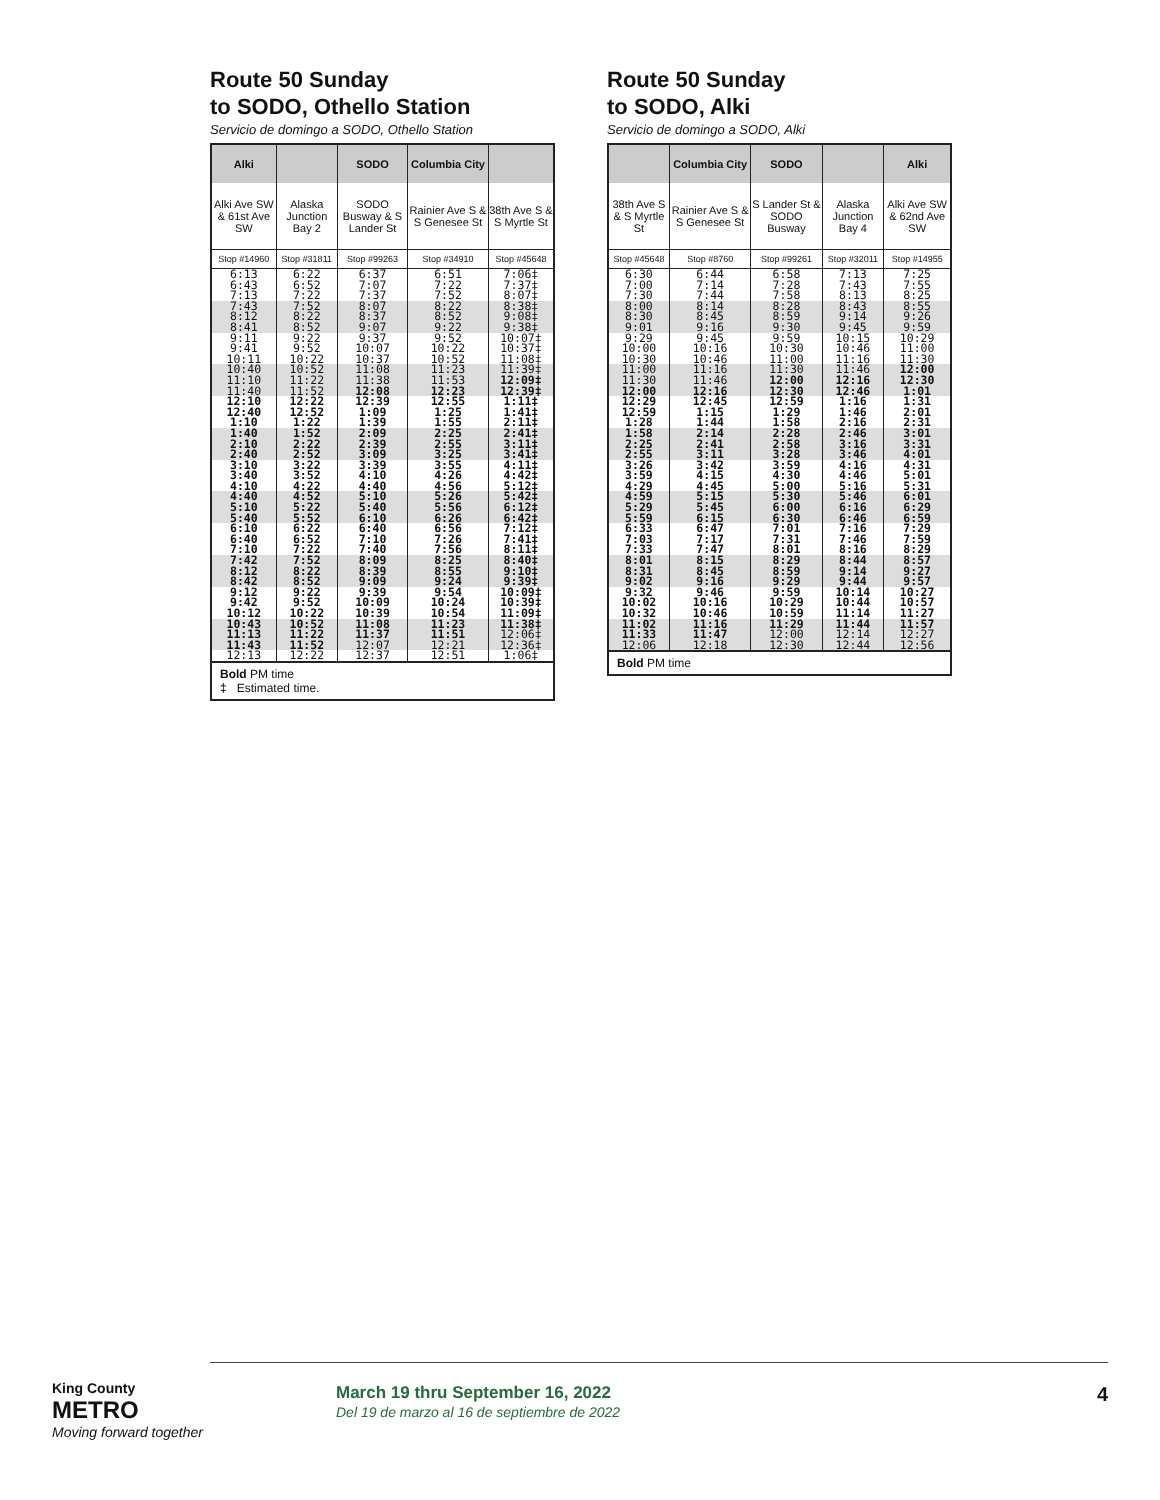Route 50 Sunday
to SODO, Othello Station
Servicio de domingo a SODO, Othello Station
| Alki | | SODO | Columbia City | |
| --- | --- | --- | --- | --- |
| Alki Ave SW & 61st Ave SW | Alaska Junction Bay 2 | SODO Busway & S Lander St | Rainier Ave S & S Genesee St | 38th Ave S & S Myrtle St |
| Stop #14960 | Stop #31811 | Stop #99263 | Stop #34910 | Stop #45648 |
| 6:13 6:43 7:13 | 6:22 6:52 7:22 | 6:37 7:07 7:37 | 6:51 7:22 7:52 | 7:06‡ 7:37‡ 8:07‡ |
| 7:43 8:12 8:41 | 7:52 8:22 8:52 | 8:07 8:37 9:07 | 8:22 8:52 9:22 | 8:38‡ 9:08‡ 9:38‡ |
| 9:11 9:41 10:11 | 9:22 9:52 10:22 | 9:37 10:07 10:37 | 9:52 10:22 10:52 | 10:07‡ 10:37‡ 11:08‡ |
| 10:40 11:10 11:40 | 10:52 11:22 11:52 | 11:08 11:38 12:08 | 11:23 11:53 12:23 | 11:39‡ 12:09‡ 12:39‡ |
| 12:10 12:40 1:10 | 12:22 12:52 1:22 | 12:39 1:09 1:39 | 12:55 1:25 1:55 | 1:11‡ 1:41‡ 2:11‡ |
| 1:40 2:10 2:40 | 1:52 2:22 2:52 | 2:09 2:39 3:09 | 2:25 2:55 3:25 | 2:41‡ 3:11‡ 3:41‡ |
| 3:10 3:40 4:10 | 3:22 3:52 4:22 | 3:39 4:10 4:40 | 3:55 4:26 4:56 | 4:11‡ 4:42‡ 5:12‡ |
| 4:40 5:10 5:40 | 4:52 5:22 5:52 | 5:10 5:40 6:10 | 5:26 5:56 6:26 | 5:42‡ 6:12‡ 6:42‡ |
| 6:10 6:40 7:10 | 6:22 6:52 7:22 | 6:40 7:10 7:40 | 6:56 7:26 7:56 | 7:12‡ 7:41‡ 8:11‡ |
| 7:42 8:12 8:42 | 7:52 8:22 8:52 | 8:09 8:39 9:09 | 8:25 8:55 9:24 | 8:40‡ 9:10‡ 9:39‡ |
| 9:12 9:42 10:12 | 9:22 9:52 10:22 | 9:39 10:09 10:39 | 9:54 10:24 10:54 | 10:09‡ 10:39‡ 11:09‡ |
| 10:43 11:13 11:43 | 10:52 11:22 11:52 | 11:08 11:37 12:07 | 11:23 11:51 12:21 | 11:38‡ 12:06‡ 12:36‡ |
| 12:13 | 12:22 | 12:37 | 12:51 | 1:06‡ |
Bold PM time
‡ Estimated time.
Route 50 Sunday
to SODO, Alki
Servicio de domingo a SODO, Alki
| | Columbia City | SODO | | Alki |
| --- | --- | --- | --- | --- |
| 38th Ave S & S Myrtle St | Rainier Ave S & S Genesee St | S Lander St & SODO Busway | Alaska Junction Bay 4 | Alki Ave SW & 62nd Ave SW |
| Stop #45648 | Stop #8760 | Stop #99261 | Stop #32011 | Stop #14955 |
| 6:30 7:00 7:30 | 6:44 7:14 7:44 | 6:58 7:28 7:58 | 7:13 7:43 8:13 | 7:25 7:55 8:25 |
| 8:00 8:30 9:01 | 8:14 8:45 9:16 | 8:28 8:59 9:30 | 8:43 9:14 9:45 | 8:55 9:26 9:59 |
| 9:29 10:00 10:30 | 9:45 10:16 10:46 | 9:59 10:30 11:00 | 10:15 10:46 11:16 | 10:29 11:00 11:30 |
| 11:00 11:30 12:00 | 11:16 11:46 12:16 | 11:30 12:00 12:30 | 11:46 12:16 12:46 | 12:00 12:30 1:01 |
| 12:29 12:59 1:28 | 12:45 1:15 1:44 | 12:59 1:29 1:58 | 1:16 1:46 2:16 | 1:31 2:01 2:31 |
| 1:58 2:25 2:55 | 2:14 2:41 3:11 | 2:28 2:58 3:28 | 2:46 3:16 3:46 | 3:01 3:31 4:01 |
| 3:26 3:59 4:29 | 3:42 4:15 4:45 | 3:59 4:30 5:00 | 4:16 4:46 5:16 | 4:31 5:01 5:31 |
| 4:59 5:29 5:59 | 5:15 5:45 6:15 | 5:30 6:00 6:30 | 5:46 6:16 6:46 | 6:01 6:29 6:59 |
| 6:33 7:03 7:33 | 6:47 7:17 7:47 | 7:01 7:31 8:01 | 7:16 7:46 8:16 | 7:29 7:59 8:29 |
| 8:01 8:31 9:02 | 8:15 8:45 9:16 | 8:29 8:59 9:29 | 8:44 9:14 9:44 | 8:57 9:27 9:57 |
| 9:32 10:02 10:32 | 9:46 10:16 10:46 | 9:59 10:29 10:59 | 10:14 10:44 11:14 | 10:27 10:57 11:27 |
| 11:02 11:33 12:06 | 11:16 11:47 12:18 | 11:29 12:00 12:30 | 11:44 12:14 12:44 | 11:57 12:27 12:56 |
Bold PM time
King County
METRO
Moving forward together
March 19 thru September 16, 2022
Del 19 de marzo al 16 de septiembre de 2022
4